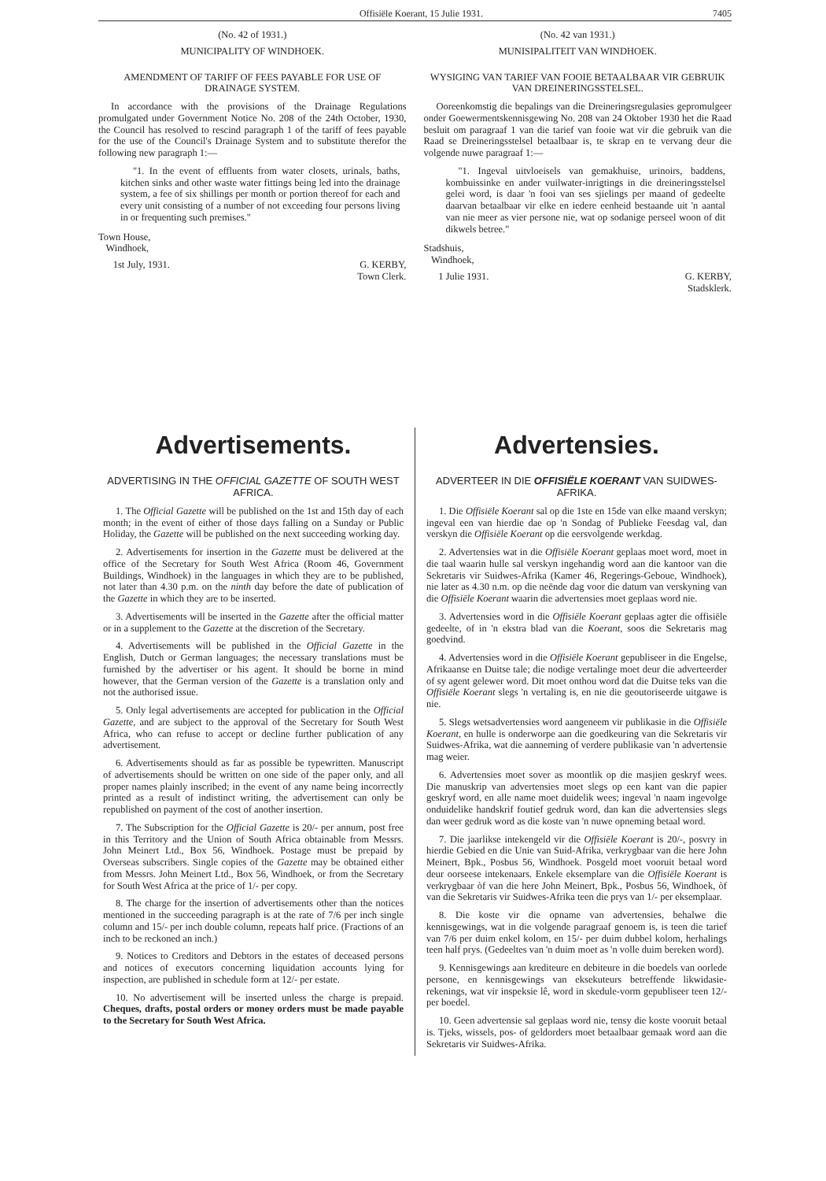Offisiële Koerant, 15 Julie 1931. 7405
(No. 42 of 1931.)
MUNICIPALITY OF WINDHOEK.
AMENDMENT OF TARIFF OF FEES PAYABLE FOR USE OF DRAINAGE SYSTEM.
In accordance with the provisions of the Drainage Regulations promulgated under Government Notice No. 208 of the 24th October, 1930, the Council has resolved to rescind paragraph 1 of the tariff of fees payable for the use of the Council's Drainage System and to substitute therefor the following new paragraph 1:—
"1. In the event of effluents from water closets, urinals, baths, kitchen sinks and other waste water fittings being led into the drainage system, a fee of six shillings per month or portion thereof for each and every unit consisting of a number of not exceeding four persons living in or frequenting such premises."
Town House,
Windhoek,
1st July, 1931. G. KERBY,
Town Clerk.
(No. 42 van 1931.)
MUNISIPALITEIT VAN WINDHOEK.
WYSIGING VAN TARIEF VAN FOOIE BETAALBAAR VIR GEBRUIK VAN DREINERINGSSTELSEL.
Ooreenkomstig die bepalings van die Dreineringsregulasies gepromulgeer onder Goewermentskennisgewing No. 208 van 24 Oktober 1930 het die Raad besluit om paragraaf 1 van die tarief van fooie wat vir die gebruik van die Raad se Dreineringsstelsel betaalbaar is, te skrap en te vervang deur die volgende nuwe paragraaf 1:—
"1. Ingeval uitvloeisels van gemakhuise, urinoirs, baddens, kombuissinke en ander vuilwater-inrigtings in die dreineringsstelsel gelei word, is daar 'n fooi van ses sjielings per maand of gedeelte daarvan betaalbaar vir elke en iedere eenheid bestaande uit 'n aantal van nie meer as vier persone nie, wat op sodanige perseel woon of dit dikwels betree."
Stadshuis,
Windhoek,
1 Julie 1931. G. KERBY,
Stadsklerk.
Advertisements.
ADVERTISING IN THE OFFICIAL GAZETTE OF SOUTH WEST AFRICA.
1. The Official Gazette will be published on the 1st and 15th day of each month; in the event of either of those days falling on a Sunday or Public Holiday, the Gazette will be published on the next succeeding working day.
2. Advertisements for insertion in the Gazette must be delivered at the office of the Secretary for South West Africa (Room 46, Government Buildings, Windhoek) in the languages in which they are to be published, not later than 4.30 p.m. on the ninth day before the date of publication of the Gazette in which they are to be inserted.
3. Advertisements will be inserted in the Gazette after the official matter or in a supplement to the Gazette at the discretion of the Secretary.
4. Advertisements will be published in the Official Gazette in the English, Dutch or German languages; the necessary translations must be furnished by the advertiser or his agent. It should be borne in mind however, that the German version of the Gazette is a translation only and not the authorised issue.
5. Only legal advertisements are accepted for publication in the Official Gazette, and are subject to the approval of the Secretary for South West Africa, who can refuse to accept or decline further publication of any advertisement.
6. Advertisements should as far as possible be typewritten. Manuscript of advertisements should be written on one side of the paper only, and all proper names plainly inscribed; in the event of any name being incorrectly printed as a result of indistinct writing, the advertisement can only be republished on payment of the cost of another insertion.
7. The Subscription for the Official Gazette is 20/- per annum, post free in this Territory and the Union of South Africa obtainable from Messrs. John Meinert Ltd., Box 56, Windhoek. Postage must be prepaid by Overseas subscribers. Single copies of the Gazette may be obtained either from Messrs. John Meinert Ltd., Box 56, Windhoek, or from the Secretary for South West Africa at the price of 1/- per copy.
8. The charge for the insertion of advertisements other than the notices mentioned in the succeeding paragraph is at the rate of 7/6 per inch single column and 15/- per inch double column, repeats half price. (Fractions of an inch to be reckoned an inch.)
9. Notices to Creditors and Debtors in the estates of deceased persons and notices of executors concerning liquidation accounts lying for inspection, are published in schedule form at 12/- per estate.
10. No advertisement will be inserted unless the charge is prepaid. Cheques, drafts, postal orders or money orders must be made payable to the Secretary for South West Africa.
Advertensies.
ADVERTEER IN DIE OFFISIËLE KOERANT VAN SUIDWES-AFRIKA.
1. Die Offisiële Koerant sal op die 1ste en 15de van elke maand verskyn; ingeval een van hierdie dae op 'n Sondag of Publieke Feesdag val, dan verskyn die Offisiële Koerant op die eersvolgende werkdag.
2. Advertensies wat in die Offisiële Koerant geplaas moet word, moet in die taal waarin hulle sal verskyn ingehandig word aan die kantoor van die Sekretaris vir Suidwes-Afrika (Kamer 46, Regerings-Geboue, Windhoek), nie later as 4.30 n.m. op die neënde dag voor die datum van verskyning van die Offisiële Koerant waarin die advertensies moet geplaas word nie.
3. Advertensies word in die Offisiële Koerant geplaas agter die offisiële gedeelte, of in 'n ekstra blad van die Koerant, soos die Sekretaris mag goedvind.
4. Advertensies word in die Offisiële Koerant gepubliseer in die Engelse, Afrikaanse en Duitse tale; die nodige vertalinge moet deur die adverteerder of sy agent gelewer word. Dit moet onthou word dat die Duitse teks van die Offisiële Koerant slegs 'n vertaling is, en nie die geoutoriseerde uitgawe is nie.
5. Slegs wetsadvertensies word aangeneem vir publikasie in die Offisiële Koerant, en hulle is onderworpe aan die goedkeuring van die Sekretaris vir Suidwes-Afrika, wat die aanneming of verdere publikasie van 'n advertensie mag weier.
6. Advertensies moet sover as moontlik op die masjien geskryf wees. Die manuskrip van advertensies moet slegs op een kant van die papier geskryf word, en alle name moet duidelik wees; ingeval 'n naam ingevolge onduidelike handskrif foutief gedruk word, dan kan die advertensies slegs dan weer gedruk word as die koste van 'n nuwe opneming betaal word.
7. Die jaarlikse intekengeld vir die Offisiële Koerant is 20/-, posvry in hierdie Gebied en die Unie van Suid-Afrika, verkrygbaar van die here John Meinert, Bpk., Posbus 56, Windhoek. Posgeld moet vooruit betaal word deur oorseese intekenaars. Enkele eksemplare van die Offisiële Koerant is verkrygbaar òf van die here John Meinert, Bpk., Posbus 56, Windhoek, òf van die Sekretaris vir Suidwes-Afrika teen die prys van 1/- per eksemplaar.
8. Die koste vir die opname van advertensies, behalwe die kennisgewings, wat in die volgende paragraaf genoem is, is teen die tarief van 7/6 per duim enkel kolom, en 15/- per duim dubbel kolom, herhalings teen half prys. (Gedeeltes van 'n duim moet as 'n volle duim bereken word).
9. Kennisgewings aan krediteure en debiteure in die boedels van oorlede persone, en kennisgewings van eksekuteurs betreffende likwidasie-rekenings, wat vir inspeksie lê, word in skedule-vorm gepubliseer teen 12/- per boedel.
10. Geen advertensie sal geplaas word nie, tensy die koste vooruit betaal is. Tjeks, wissels, pos- of geldorders moet betaalbaar gemaak word aan die Sekretaris vir Suidwes-Afrika.